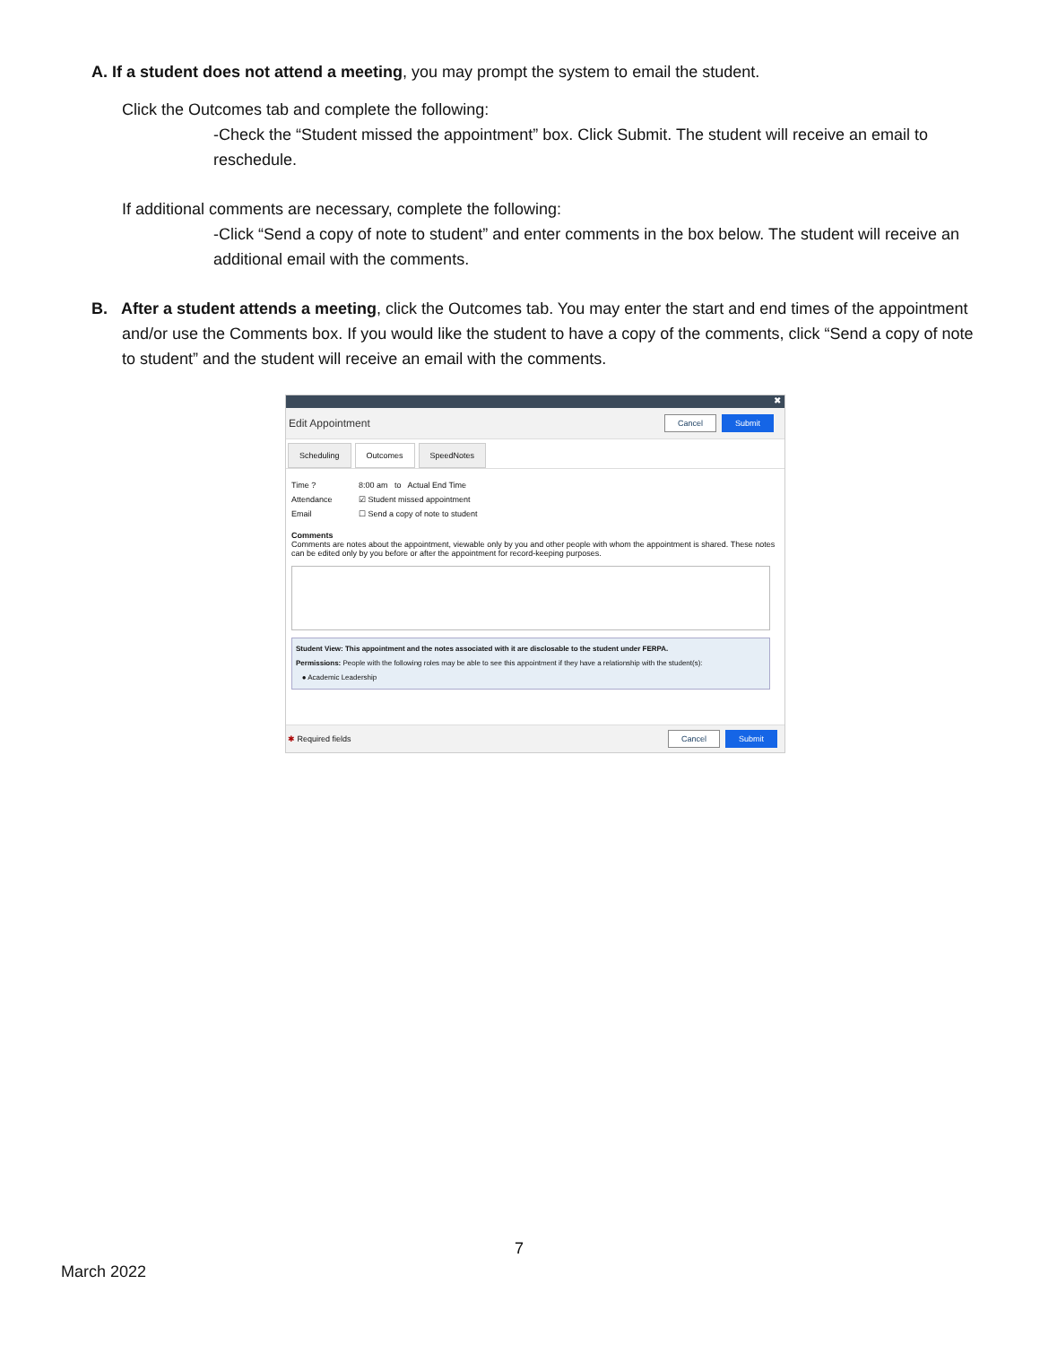A. If a student does not attend a meeting, you may prompt the system to email the student.
Click the Outcomes tab and complete the following:
-Check the “Student missed the appointment” box. Click Submit. The student will receive an email to reschedule.
If additional comments are necessary, complete the following:
-Click “Send a copy of note to student” and enter comments in the box below. The student will receive an additional email with the comments.
B. After a student attends a meeting, click the Outcomes tab. You may enter the start and end times of the appointment and/or use the Comments box. If you would like the student to have a copy of the comments, click “Send a copy of note to student” and the student will receive an email with the comments.
✖
Edit Appointment Cancel Submit
Scheduling Outcomes SpeedNotes
Time ? 8:00 am to Actual End Time
Attendance ☑ Student missed appointment
Email ☐ Send a copy of note to student
Comments
Comments are notes about the appointment, viewable only by you and other people with whom the appointment is shared. These notes can be edited only by you before or after the appointment for record-keeping purposes.
Student View: This appointment and the notes associated with it are disclosable to the student under FERPA.
Permissions: People with the following roles may be able to see this appointment if they have a relationship with the student(s):
● Academic Leadership
✱ Required fields Cancel Submit
7
March 2022